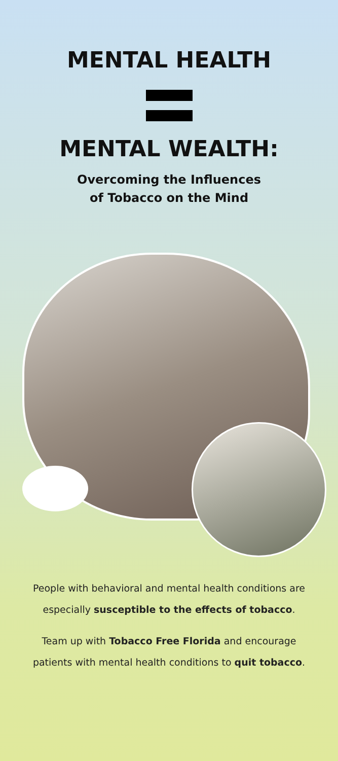MENTAL HEALTH
MENTAL WEALTH:
Overcoming the Influences
of Tobacco on the Mind
People with behavioral and mental health conditions are especially susceptible to the effects of tobacco.
Team up with Tobacco Free Florida and encourage patients with mental health conditions to quit tobacco.